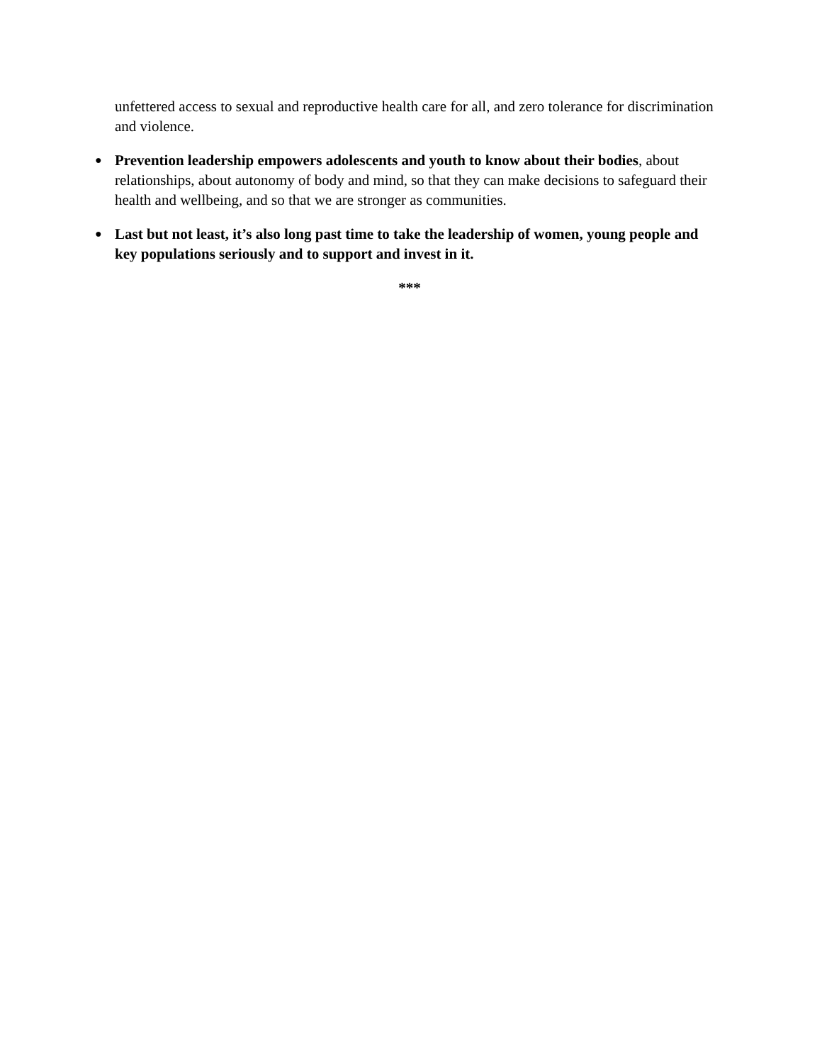unfettered access to sexual and reproductive health care for all, and zero tolerance for discrimination and violence.
●
Prevention leadership empowers adolescents and youth to know about their bodies, about relationships, about autonomy of body and mind, so that they can make decisions to safeguard their health and wellbeing, and so that we are stronger as communities.
●
Last but not least, it’s also long past time to take the leadership of women, young people and key populations seriously and to support and invest in it.
***